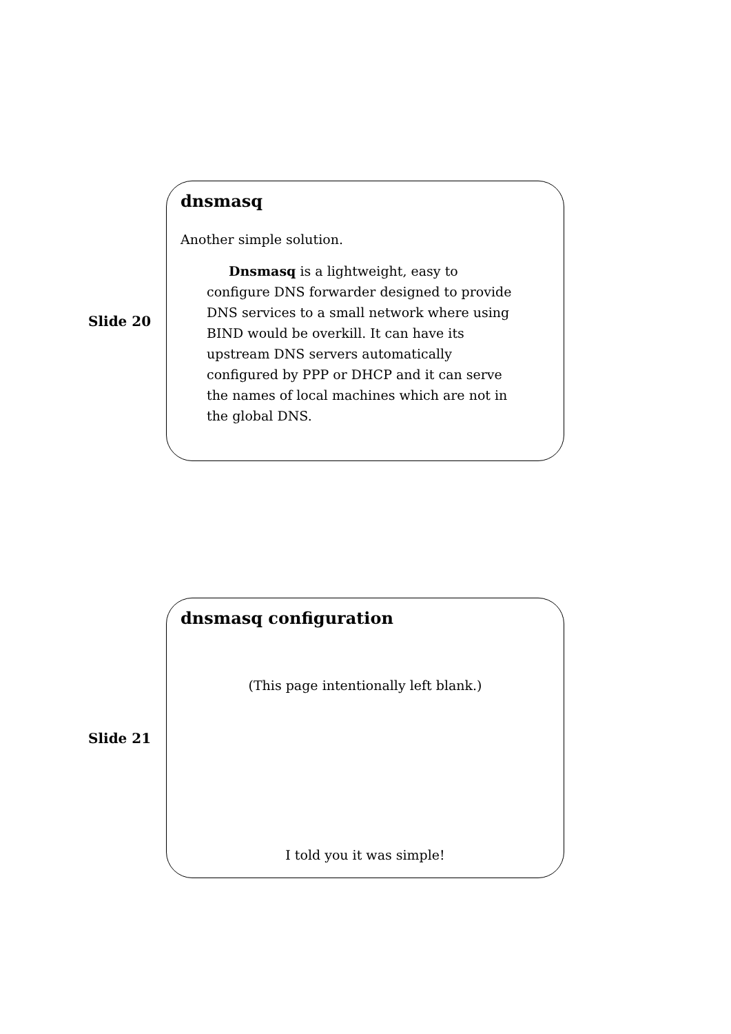Slide 20
dnsmasq
Another simple solution.
Dnsmasq is a lightweight, easy to configure DNS forwarder designed to provide DNS services to a small network where using BIND would be overkill. It can have its upstream DNS servers automatically configured by PPP or DHCP and it can serve the names of local machines which are not in the global DNS.
Slide 21
dnsmasq configuration
(This page intentionally left blank.)
I told you it was simple!